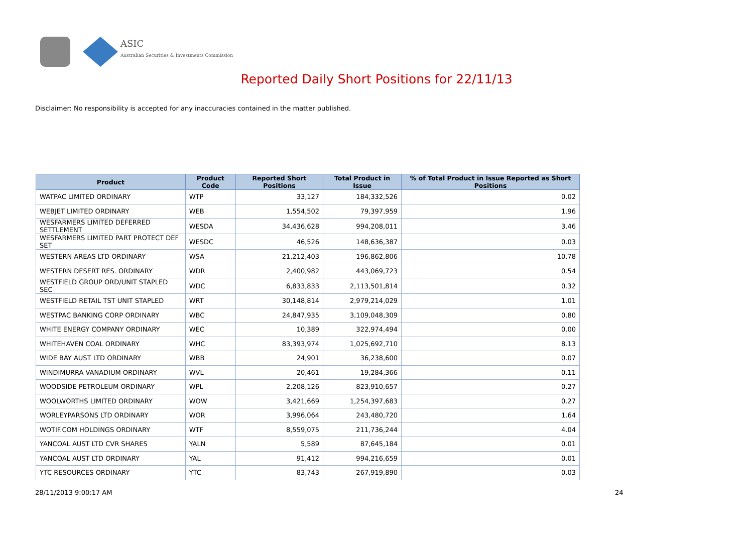ASIC
Australian Securities & Investments Commission
Reported Daily Short Positions for 22/11/13
Disclaimer: No responsibility is accepted for any inaccuracies contained in the matter published.
| Product | Product Code | Reported Short Positions | Total Product in Issue | % of Total Product in Issue Reported as Short Positions |
| --- | --- | --- | --- | --- |
| WATPAC LIMITED ORDINARY | WTP | 33,127 | 184,332,526 | 0.02 |
| WEBJET LIMITED ORDINARY | WEB | 1,554,502 | 79,397,959 | 1.96 |
| WESFARMERS LIMITED DEFERRED SETTLEMENT | WESDA | 34,436,628 | 994,208,011 | 3.46 |
| WESFARMERS LIMITED PART PROTECT DEF SET | WESDC | 46,526 | 148,636,387 | 0.03 |
| WESTERN AREAS LTD ORDINARY | WSA | 21,212,403 | 196,862,806 | 10.78 |
| WESTERN DESERT RES. ORDINARY | WDR | 2,400,982 | 443,069,723 | 0.54 |
| WESTFIELD GROUP ORD/UNIT STAPLED SEC | WDC | 6,833,833 | 2,113,501,814 | 0.32 |
| WESTFIELD RETAIL TST UNIT STAPLED | WRT | 30,148,814 | 2,979,214,029 | 1.01 |
| WESTPAC BANKING CORP ORDINARY | WBC | 24,847,935 | 3,109,048,309 | 0.80 |
| WHITE ENERGY COMPANY ORDINARY | WEC | 10,389 | 322,974,494 | 0.00 |
| WHITEHAVEN COAL ORDINARY | WHC | 83,393,974 | 1,025,692,710 | 8.13 |
| WIDE BAY AUST LTD ORDINARY | WBB | 24,901 | 36,238,600 | 0.07 |
| WINDIMURRA VANADIUM ORDINARY | WVL | 20,461 | 19,284,366 | 0.11 |
| WOODSIDE PETROLEUM ORDINARY | WPL | 2,208,126 | 823,910,657 | 0.27 |
| WOOLWORTHS LIMITED ORDINARY | WOW | 3,421,669 | 1,254,397,683 | 0.27 |
| WORLEYPARSONS LTD ORDINARY | WOR | 3,996,064 | 243,480,720 | 1.64 |
| WOTIF.COM HOLDINGS ORDINARY | WTF | 8,559,075 | 211,736,244 | 4.04 |
| YANCOAL AUST LTD CVR SHARES | YALN | 5,589 | 87,645,184 | 0.01 |
| YANCOAL AUST LTD ORDINARY | YAL | 91,412 | 994,216,659 | 0.01 |
| YTC RESOURCES ORDINARY | YTC | 83,743 | 267,919,890 | 0.03 |
28/11/2013 9:00:17 AM 24